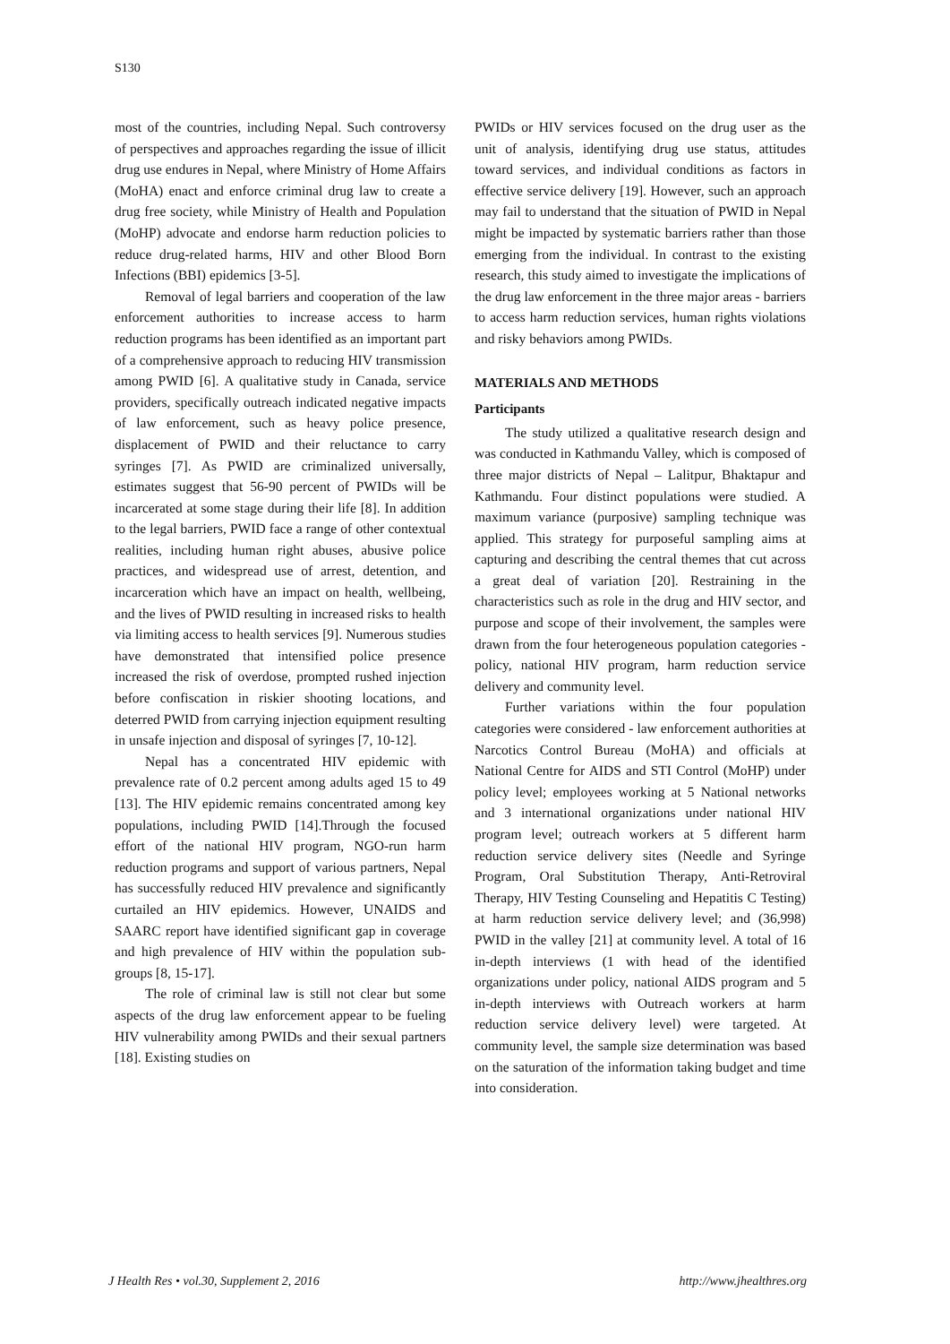S130
most of the countries, including Nepal. Such controversy of perspectives and approaches regarding the issue of illicit drug use endures in Nepal, where Ministry of Home Affairs (MoHA) enact and enforce criminal drug law to create a drug free society, while Ministry of Health and Population (MoHP) advocate and endorse harm reduction policies to reduce drug-related harms, HIV and other Blood Born Infections (BBI) epidemics [3-5].
Removal of legal barriers and cooperation of the law enforcement authorities to increase access to harm reduction programs has been identified as an important part of a comprehensive approach to reducing HIV transmission among PWID [6]. A qualitative study in Canada, service providers, specifically outreach indicated negative impacts of law enforcement, such as heavy police presence, displacement of PWID and their reluctance to carry syringes [7]. As PWID are criminalized universally, estimates suggest that 56-90 percent of PWIDs will be incarcerated at some stage during their life [8]. In addition to the legal barriers, PWID face a range of other contextual realities, including human right abuses, abusive police practices, and widespread use of arrest, detention, and incarceration which have an impact on health, wellbeing, and the lives of PWID resulting in increased risks to health via limiting access to health services [9]. Numerous studies have demonstrated that intensified police presence increased the risk of overdose, prompted rushed injection before confiscation in riskier shooting locations, and deterred PWID from carrying injection equipment resulting in unsafe injection and disposal of syringes [7, 10-12].
Nepal has a concentrated HIV epidemic with prevalence rate of 0.2 percent among adults aged 15 to 49 [13]. The HIV epidemic remains concentrated among key populations, including PWID [14].Through the focused effort of the national HIV program, NGO-run harm reduction programs and support of various partners, Nepal has successfully reduced HIV prevalence and significantly curtailed an HIV epidemics. However, UNAIDS and SAARC report have identified significant gap in coverage and high prevalence of HIV within the population sub-groups [8, 15-17].
The role of criminal law is still not clear but some aspects of the drug law enforcement appear to be fueling HIV vulnerability among PWIDs and their sexual partners [18]. Existing studies on
PWIDs or HIV services focused on the drug user as the unit of analysis, identifying drug use status, attitudes toward services, and individual conditions as factors in effective service delivery [19]. However, such an approach may fail to understand that the situation of PWID in Nepal might be impacted by systematic barriers rather than those emerging from the individual. In contrast to the existing research, this study aimed to investigate the implications of the drug law enforcement in the three major areas - barriers to access harm reduction services, human rights violations and risky behaviors among PWIDs.
MATERIALS AND METHODS
Participants
The study utilized a qualitative research design and was conducted in Kathmandu Valley, which is composed of three major districts of Nepal – Lalitpur, Bhaktapur and Kathmandu. Four distinct populations were studied. A maximum variance (purposive) sampling technique was applied. This strategy for purposeful sampling aims at capturing and describing the central themes that cut across a great deal of variation [20]. Restraining in the characteristics such as role in the drug and HIV sector, and purpose and scope of their involvement, the samples were drawn from the four heterogeneous population categories - policy, national HIV program, harm reduction service delivery and community level.
Further variations within the four population categories were considered - law enforcement authorities at Narcotics Control Bureau (MoHA) and officials at National Centre for AIDS and STI Control (MoHP) under policy level; employees working at 5 National networks and 3 international organizations under national HIV program level; outreach workers at 5 different harm reduction service delivery sites (Needle and Syringe Program, Oral Substitution Therapy, Anti-Retroviral Therapy, HIV Testing Counseling and Hepatitis C Testing) at harm reduction service delivery level; and (36,998) PWID in the valley [21] at community level. A total of 16 in-depth interviews (1 with head of the identified organizations under policy, national AIDS program and 5 in-depth interviews with Outreach workers at harm reduction service delivery level) were targeted. At community level, the sample size determination was based on the saturation of the information taking budget and time into consideration.
J Health Res • vol.30, Supplement 2, 2016 http://www.jhealthres.org